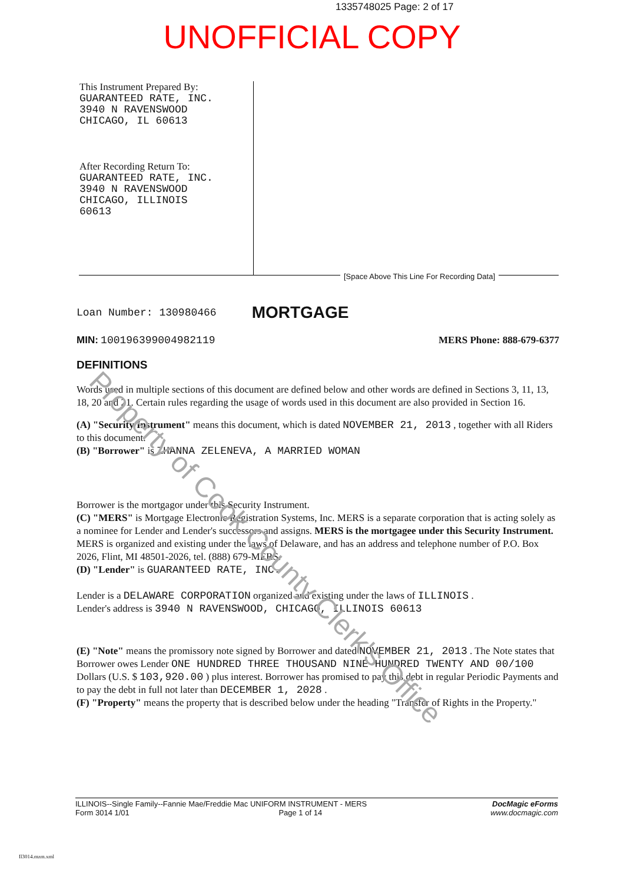1335748025 Page: 2 of 17
UNOFFICIAL COPY
This Instrument Prepared By:
GUARANTEED RATE, INC.
3940 N RAVENSWOOD
CHICAGO, IL 60613
After Recording Return To:
GUARANTEED RATE, INC.
3940 N RAVENSWOOD
CHICAGO, ILLINOIS
60613
[Space Above This Line For Recording Data]
Loan Number: 130980466 MORTGAGE
MIN: 100196399004982119 MERS Phone: 888-679-6377
DEFINITIONS
Words used in multiple sections of this document are defined below and other words are defined in Sections 3, 11, 13, 18, 20 and 21. Certain rules regarding the usage of words used in this document are also provided in Section 16.
(A) "Security Instrument" means this document, which is dated NOVEMBER 21, 2013 , together with all Riders to this document.
(B) "Borrower" is ZHANNA ZELENEVA, A MARRIED WOMAN
Borrower is the mortgagor under this Security Instrument.
(C) "MERS" is Mortgage Electronic Registration Systems, Inc. MERS is a separate corporation that is acting solely as a nominee for Lender and Lender's successors and assigns. MERS is the mortgagee under this Security Instrument. MERS is organized and existing under the laws of Delaware, and has an address and telephone number of P.O. Box 2026, Flint, MI 48501-2026, tel. (888) 679-MERS.
(D) "Lender" is GUARANTEED RATE, INC.
Lender is a DELAWARE CORPORATION organized and existing under the laws of ILLINOIS .
Lender's address is 3940 N RAVENSWOOD, CHICAGO, ILLINOIS 60613
(E) "Note" means the promissory note signed by Borrower and dated NOVEMBER 21, 2013 . The Note states that Borrower owes Lender ONE HUNDRED THREE THOUSAND NINE HUNDRED TWENTY AND 00/100 Dollars (U.S. $ 103,920.00 ) plus interest. Borrower has promised to pay this debt in regular Periodic Payments and to pay the debt in full not later than DECEMBER 1, 2028 .
(F) "Property" means the property that is described below under the heading "Transfer of Rights in the Property."
Property of Cook County Clerk's Office
ILLINOIS--Single Family--Fannie Mae/Freddie Mac UNIFORM INSTRUMENT - MERS
Form 3014 1/01 Page 1 of 14 DocMagic eForms
www.docmagic.com
Il3014.mzm.xml